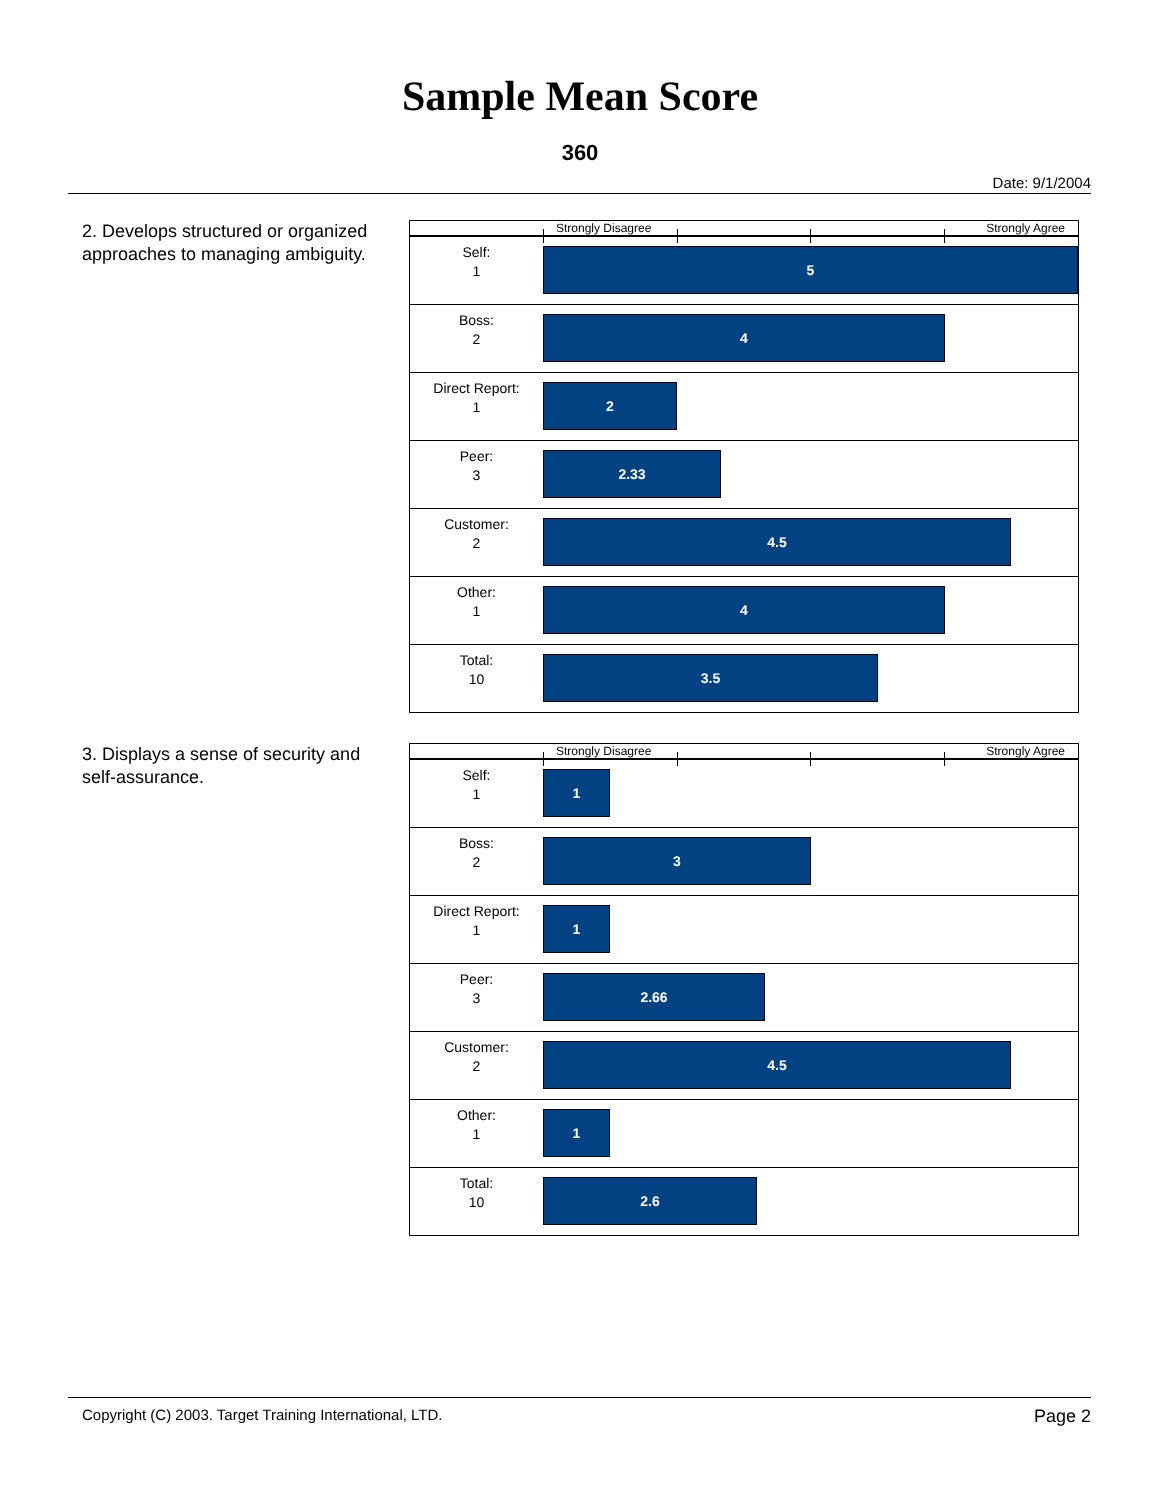Sample Mean Score
360
Date: 9/1/2004
2. Develops structured or organized approaches to managing ambiguity.
Strongly Disagree Strongly Agree
Self:
1
5
Boss:
2
4
Direct Report:
1
2
Peer:
3
2.33
Customer:
2
4.5
Other:
1
4
Total:
10
3.5
3. Displays a sense of security and self-assurance.
Strongly Disagree Strongly Agree
Self:
1
1
Boss:
2
3
Direct Report:
1
1
Peer:
3
2.66
Customer:
2
4.5
Other:
1
1
Total:
10
2.6
Copyright (C) 2003. Target Training International, LTD. Page 2